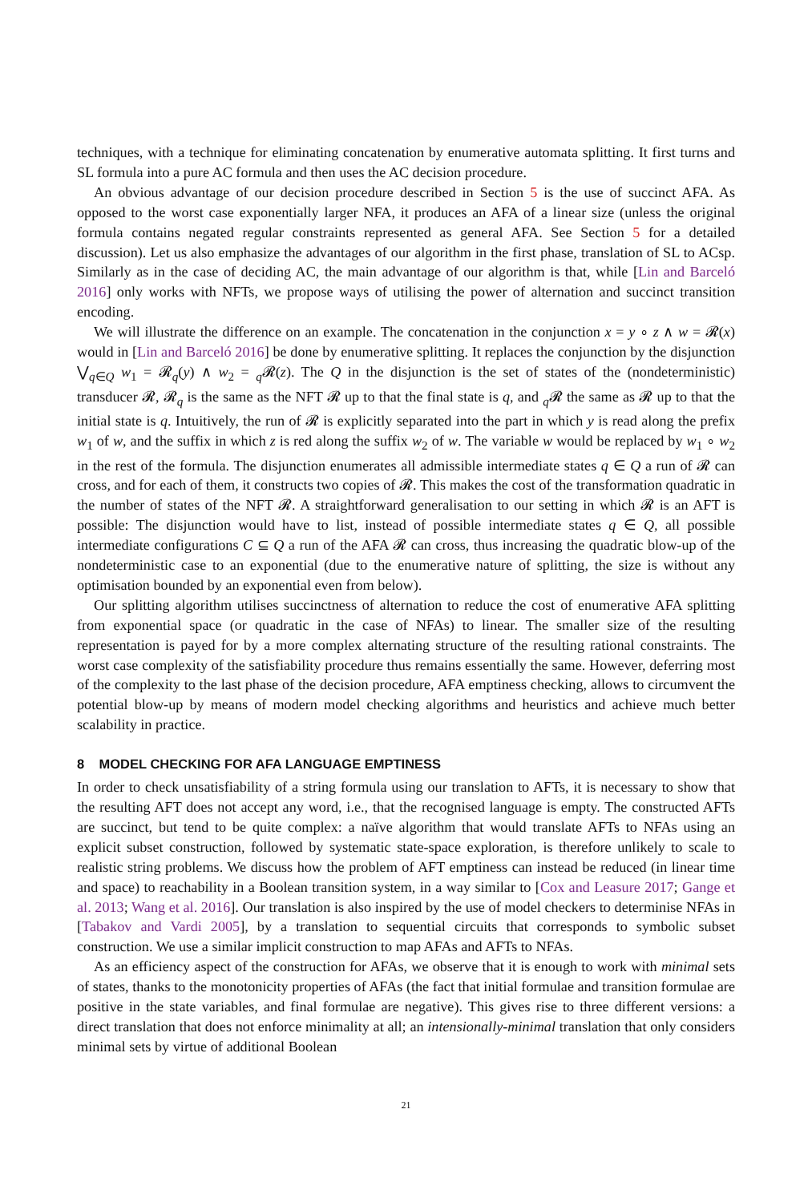techniques, with a technique for eliminating concatenation by enumerative automata splitting. It first turns and SL formula into a pure AC formula and then uses the AC decision procedure.
An obvious advantage of our decision procedure described in Section 5 is the use of succinct AFA. As opposed to the worst case exponentially larger NFA, it produces an AFA of a linear size (unless the original formula contains negated regular constraints represented as general AFA. See Section 5 for a detailed discussion). Let us also emphasize the advantages of our algorithm in the first phase, translation of SL to ACsp. Similarly as in the case of deciding AC, the main advantage of our algorithm is that, while [Lin and Barceló 2016] only works with NFTs, we propose ways of utilising the power of alternation and succinct transition encoding.
We will illustrate the difference on an example. The concatenation in the conjunction x = y ∘ z ∧ w = 𝓡(x) would in [Lin and Barceló 2016] be done by enumerative splitting. It replaces the conjunction by the disjunction ⋁<sub>q∈Q</sub> w<sub>1</sub> = 𝓡<sub>q</sub>(y) ∧ w<sub>2</sub> = <sub>q</sub>𝓡(z). The Q in the disjunction is the set of states of the (nondeterministic) transducer 𝓡, 𝓡<sub>q</sub> is the same as the NFT 𝓡 up to that the final state is q, and <sub>q</sub>𝓡 the same as 𝓡 up to that the initial state is q. Intuitively, the run of 𝓡 is explicitly separated into the part in which y is read along the prefix w<sub>1</sub> of w, and the suffix in which z is red along the suffix w<sub>2</sub> of w. The variable w would be replaced by w<sub>1</sub> ∘ w<sub>2</sub> in the rest of the formula. The disjunction enumerates all admissible intermediate states q ∈ Q a run of 𝓡 can cross, and for each of them, it constructs two copies of 𝓡. This makes the cost of the transformation quadratic in the number of states of the NFT 𝓡. A straightforward generalisation to our setting in which 𝓡 is an AFT is possible: The disjunction would have to list, instead of possible intermediate states q ∈ Q, all possible intermediate configurations C ⊆ Q a run of the AFA 𝓡 can cross, thus increasing the quadratic blow-up of the nondeterministic case to an exponential (due to the enumerative nature of splitting, the size is without any optimisation bounded by an exponential even from below).
Our splitting algorithm utilises succinctness of alternation to reduce the cost of enumerative AFA splitting from exponential space (or quadratic in the case of NFAs) to linear. The smaller size of the resulting representation is payed for by a more complex alternating structure of the resulting rational constraints. The worst case complexity of the satisfiability procedure thus remains essentially the same. However, deferring most of the complexity to the last phase of the decision procedure, AFA emptiness checking, allows to circumvent the potential blow-up by means of modern model checking algorithms and heuristics and achieve much better scalability in practice.
8 MODEL CHECKING FOR AFA LANGUAGE EMPTINESS
In order to check unsatisfiability of a string formula using our translation to AFTs, it is necessary to show that the resulting AFT does not accept any word, i.e., that the recognised language is empty. The constructed AFTs are succinct, but tend to be quite complex: a naïve algorithm that would translate AFTs to NFAs using an explicit subset construction, followed by systematic state-space exploration, is therefore unlikely to scale to realistic string problems. We discuss how the problem of AFT emptiness can instead be reduced (in linear time and space) to reachability in a Boolean transition system, in a way similar to [Cox and Leasure 2017; Gange et al. 2013; Wang et al. 2016]. Our translation is also inspired by the use of model checkers to determinise NFAs in [Tabakov and Vardi 2005], by a translation to sequential circuits that corresponds to symbolic subset construction. We use a similar implicit construction to map AFAs and AFTs to NFAs.
As an efficiency aspect of the construction for AFAs, we observe that it is enough to work with minimal sets of states, thanks to the monotonicity properties of AFAs (the fact that initial formulae and transition formulae are positive in the state variables, and final formulae are negative). This gives rise to three different versions: a direct translation that does not enforce minimality at all; an intensionally-minimal translation that only considers minimal sets by virtue of additional Boolean
21